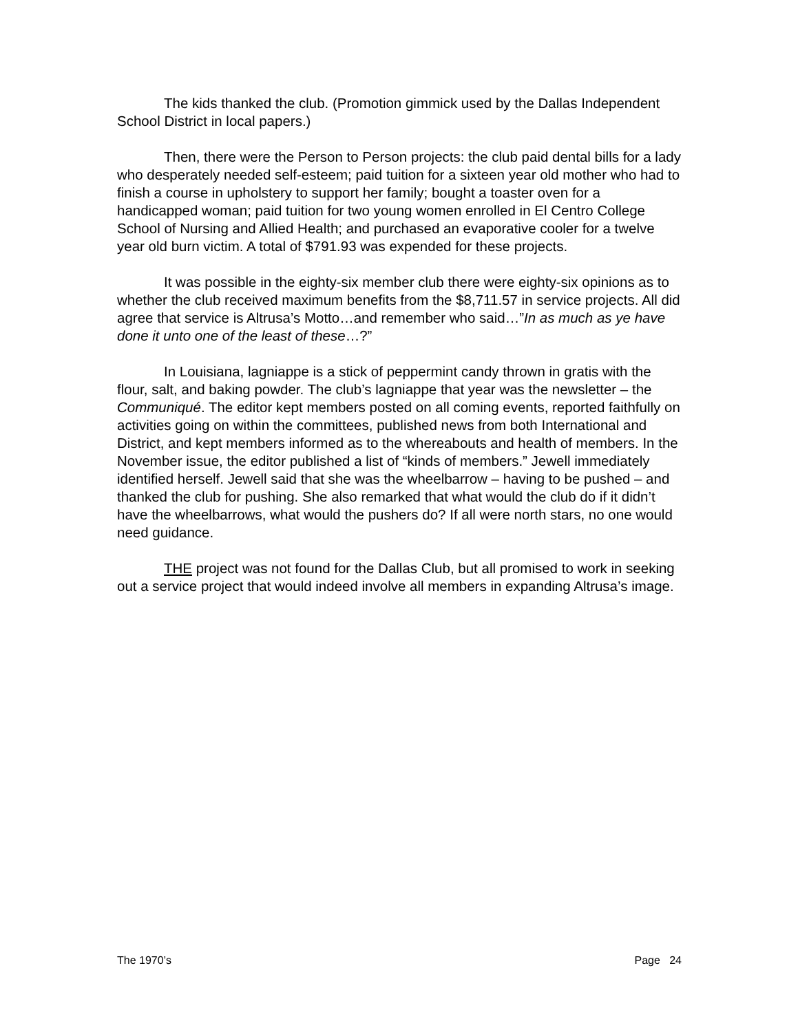The kids thanked the club. (Promotion gimmick used by the Dallas Independent School District in local papers.)
Then, there were the Person to Person projects: the club paid dental bills for a lady who desperately needed self-esteem; paid tuition for a sixteen year old mother who had to finish a course in upholstery to support her family; bought a toaster oven for a handicapped woman; paid tuition for two young women enrolled in El Centro College School of Nursing and Allied Health; and purchased an evaporative cooler for a twelve year old burn victim. A total of $791.93 was expended for these projects.
It was possible in the eighty-six member club there were eighty-six opinions as to whether the club received maximum benefits from the $8,711.57 in service projects. All did agree that service is Altrusa’s Motto…and remember who said…”In as much as ye have done it unto one of the least of these…?”
In Louisiana, lagniappe is a stick of peppermint candy thrown in gratis with the flour, salt, and baking powder. The club’s lagniappe that year was the newsletter – the Communiqué. The editor kept members posted on all coming events, reported faithfully on activities going on within the committees, published news from both International and District, and kept members informed as to the whereabouts and health of members. In the November issue, the editor published a list of “kinds of members.” Jewell immediately identified herself. Jewell said that she was the wheelbarrow – having to be pushed – and thanked the club for pushing. She also remarked that what would the club do if it didn’t have the wheelbarrows, what would the pushers do? If all were north stars, no one would need guidance.
THE project was not found for the Dallas Club, but all promised to work in seeking out a service project that would indeed involve all members in expanding Altrusa’s image.
The 1970’s Page 24